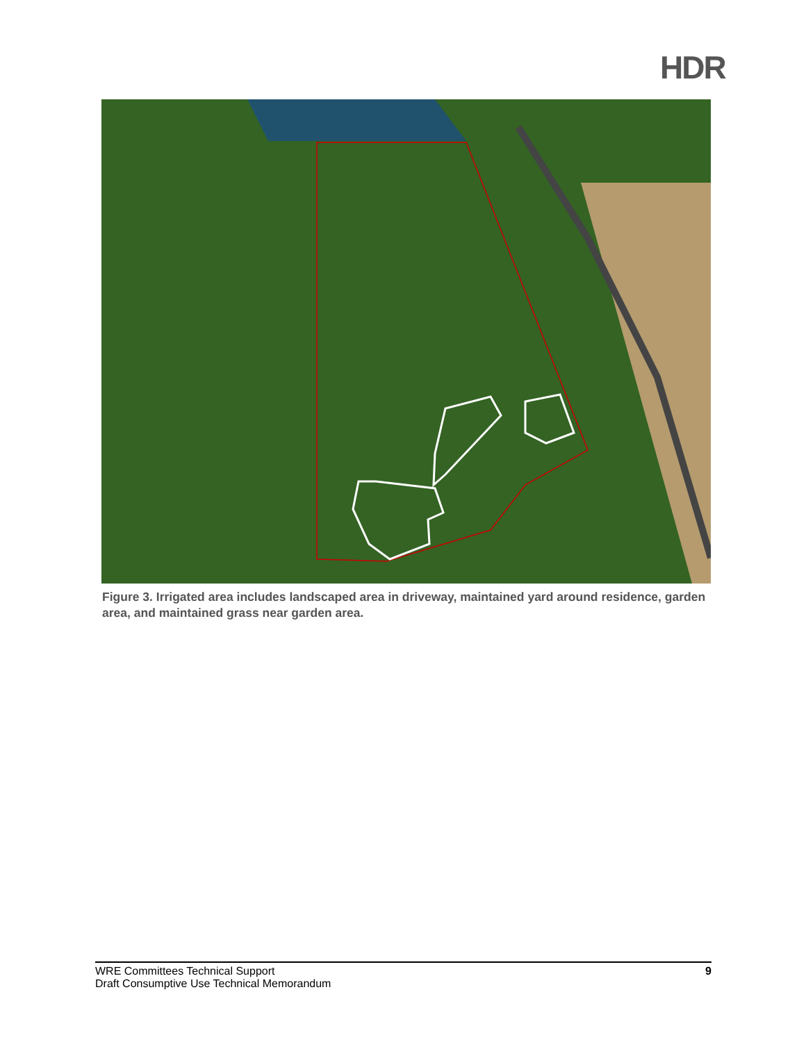HDR
Figure 3. Irrigated area includes landscaped area in driveway, maintained yard around residence, garden area, and maintained grass near garden area.
WRE Committees Technical Support
Draft Consumptive Use Technical Memorandum
9